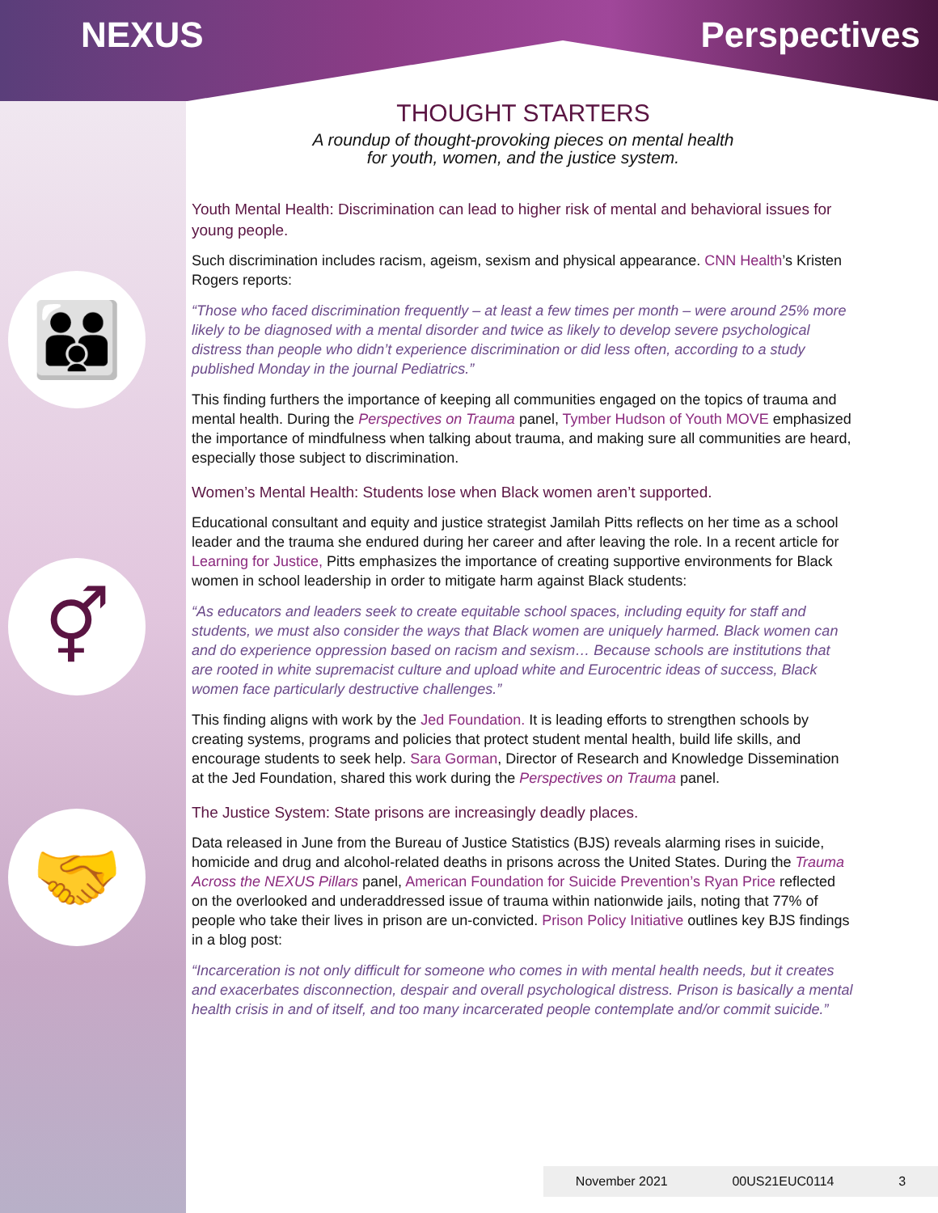👪
⚥
🤝
NEXUS Perspectives
THOUGHT STARTERS
A roundup of thought-provoking pieces on mental health
for youth, women, and the justice system.
Youth Mental Health: Discrimination can lead to higher risk of mental and behavioral issues for young people.
Such discrimination includes racism, ageism, sexism and physical appearance. CNN Health’s Kristen Rogers reports:
“Those who faced discrimination frequently – at least a few times per month – were around 25% more likely to be diagnosed with a mental disorder and twice as likely to develop severe psychological distress than people who didn’t experience discrimination or did less often, according to a study published Monday in the journal Pediatrics.”
This finding furthers the importance of keeping all communities engaged on the topics of trauma and mental health. During the Perspectives on Trauma panel, Tymber Hudson of Youth MOVE emphasized the importance of mindfulness when talking about trauma, and making sure all communities are heard, especially those subject to discrimination.
Women’s Mental Health: Students lose when Black women aren’t supported.
Educational consultant and equity and justice strategist Jamilah Pitts reflects on her time as a school leader and the trauma she endured during her career and after leaving the role. In a recent article for Learning for Justice, Pitts emphasizes the importance of creating supportive environments for Black women in school leadership in order to mitigate harm against Black students:
“As educators and leaders seek to create equitable school spaces, including equity for staff and students, we must also consider the ways that Black women are uniquely harmed. Black women can and do experience oppression based on racism and sexism… Because schools are institutions that are rooted in white supremacist culture and upload white and Eurocentric ideas of success, Black women face particularly destructive challenges.”
This finding aligns with work by the Jed Foundation. It is leading efforts to strengthen schools by creating systems, programs and policies that protect student mental health, build life skills, and encourage students to seek help. Sara Gorman, Director of Research and Knowledge Dissemination at the Jed Foundation, shared this work during the Perspectives on Trauma panel.
The Justice System: State prisons are increasingly deadly places.
Data released in June from the Bureau of Justice Statistics (BJS) reveals alarming rises in suicide, homicide and drug and alcohol-related deaths in prisons across the United States. During the Trauma Across the NEXUS Pillars panel, American Foundation for Suicide Prevention’s Ryan Price reflected on the overlooked and underaddressed issue of trauma within nationwide jails, noting that 77% of people who take their lives in prison are un-convicted. Prison Policy Initiative outlines key BJS findings in a blog post:
“Incarceration is not only difficult for someone who comes in with mental health needs, but it creates and exacerbates disconnection, despair and overall psychological distress. Prison is basically a mental health crisis in and of itself, and too many incarcerated people contemplate and/or commit suicide.”
November 2021 00US21EUC0114 3